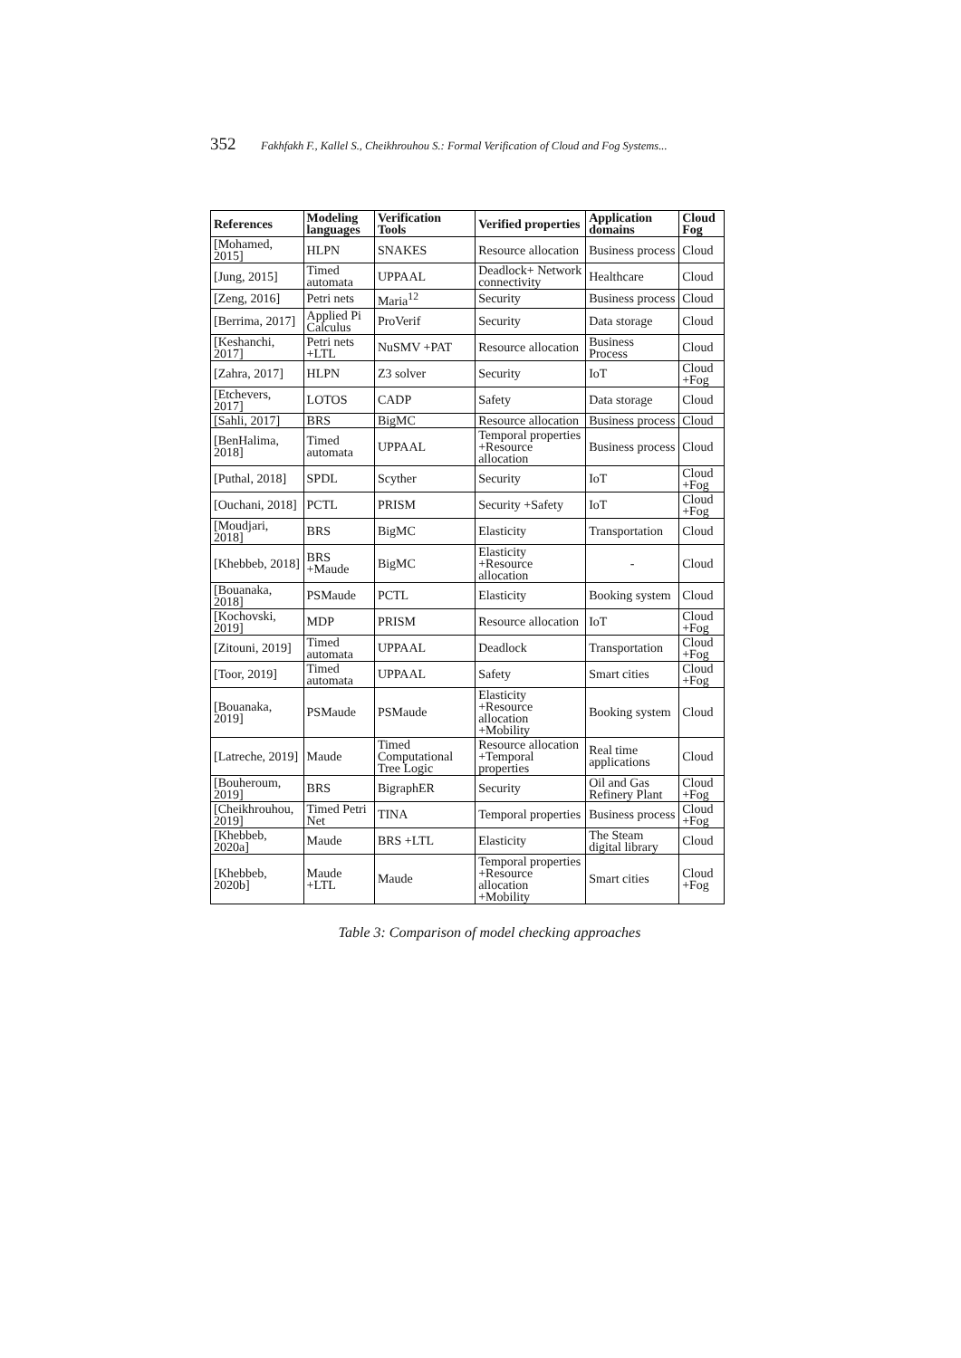352 Fakhfakh F., Kallel S., Cheikhrouhou S.: Formal Verification of Cloud and Fog Systems...
| References | Modeling languages | Verification Tools | Verified properties | Application domains | Cloud Fog |
| --- | --- | --- | --- | --- | --- |
| [Mohamed, 2015] | HLPN | SNAKES | Resource allocation | Business process | Cloud |
| [Jung, 2015] | Timed automata | UPPAAL | Deadlock+ Network connectivity | Healthcare | Cloud |
| [Zeng, 2016] | Petri nets | Maria<sup>12</sup> | Security | Business process | Cloud |
| [Berrima, 2017] | Applied Pi Calculus | ProVerif | Security | Data storage | Cloud |
| [Keshanchi, 2017] | Petri nets +LTL | NuSMV +PAT | Resource allocation | Business Process | Cloud |
| [Zahra, 2017] | HLPN | Z3 solver | Security | IoT | Cloud +Fog |
| [Etchevers, 2017] | LOTOS | CADP | Safety | Data storage | Cloud |
| [Sahli, 2017] | BRS | BigMC | Resource allocation | Business process | Cloud |
| [BenHalima, 2018] | Timed automata | UPPAAL | Temporal properties +Resource allocation | Business process | Cloud |
| [Puthal, 2018] | SPDL | Scyther | Security | IoT | Cloud +Fog |
| [Ouchani, 2018] | PCTL | PRISM | Security +Safety | IoT | Cloud +Fog |
| [Moudjari, 2018] | BRS | BigMC | Elasticity | Transportation | Cloud |
| [Khebbeb, 2018] | BRS +Maude | BigMC | Elasticity +Resource allocation | - | Cloud |
| [Bouanaka, 2018] | PSMaude | PCTL | Elasticity | Booking system | Cloud |
| [Kochovski, 2019] | MDP | PRISM | Resource allocation | IoT | Cloud +Fog |
| [Zitouni, 2019] | Timed automata | UPPAAL | Deadlock | Transportation | Cloud +Fog |
| [Toor, 2019] | Timed automata | UPPAAL | Safety | Smart cities | Cloud +Fog |
| [Bouanaka, 2019] | PSMaude | PSMaude | Elasticity +Resource allocation +Mobility | Booking system | Cloud |
| [Latreche, 2019] | Maude | Timed Computational Tree Logic | Resource allocation +Temporal properties | Real time applications | Cloud |
| [Bouheroum, 2019] | BRS | BigraphER | Security | Oil and Gas Refinery Plant | Cloud +Fog |
| [Cheikhrouhou, 2019] | Timed Petri Net | TINA | Temporal properties | Business process | Cloud +Fog |
| [Khebbeb, 2020a] | Maude | BRS +LTL | Elasticity | The Steam digital library | Cloud |
| [Khebbeb, 2020b] | Maude +LTL | Maude | Temporal properties +Resource allocation +Mobility | Smart cities | Cloud +Fog |
Table 3: Comparison of model checking approaches